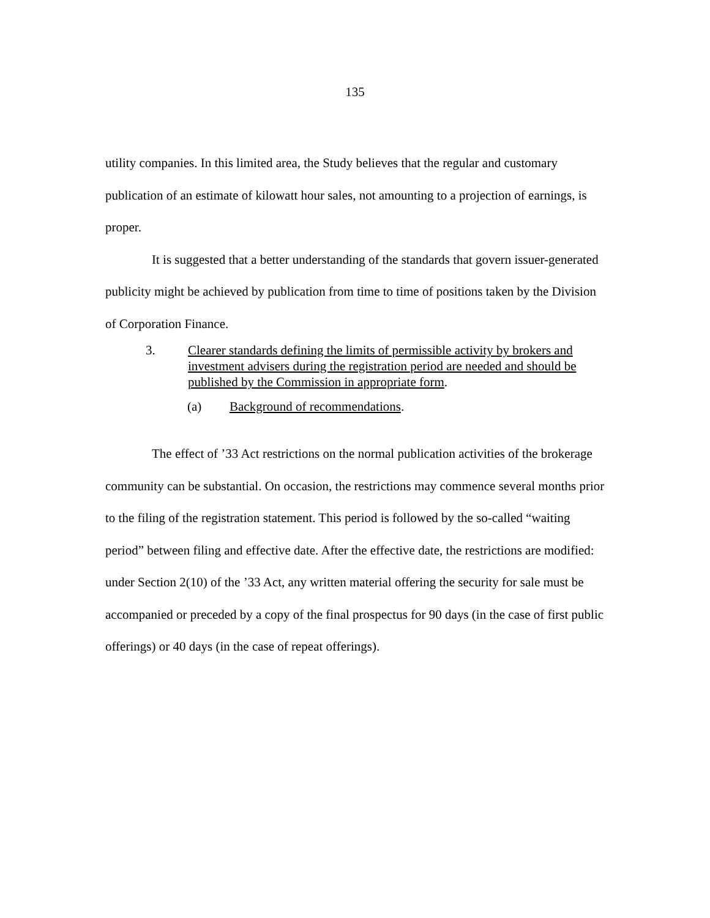135
utility companies. In this limited area, the Study believes that the regular and customary publication of an estimate of kilowatt hour sales, not amounting to a projection of earnings, is proper.
It is suggested that a better understanding of the standards that govern issuer-generated publicity might be achieved by publication from time to time of positions taken by the Division of Corporation Finance.
3. Clearer standards defining the limits of permissible activity by brokers and investment advisers during the registration period are needed and should be published by the Commission in appropriate form.
(a) Background of recommendations.
The effect of ’33 Act restrictions on the normal publication activities of the brokerage community can be substantial. On occasion, the restrictions may commence several months prior to the filing of the registration statement. This period is followed by the so-called “waiting period” between filing and effective date. After the effective date, the restrictions are modified: under Section 2(10) of the ’33 Act, any written material offering the security for sale must be accompanied or preceded by a copy of the final prospectus for 90 days (in the case of first public offerings) or 40 days (in the case of repeat offerings).